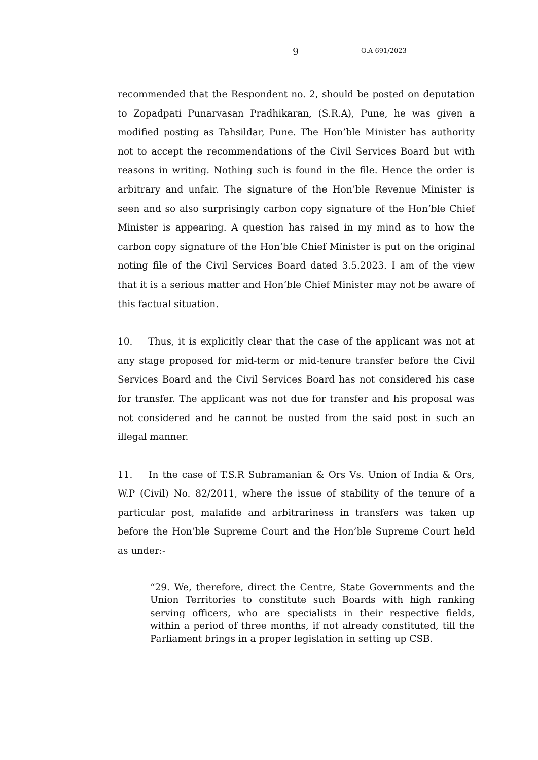9 O.A 691/2023
recommended that the Respondent no. 2, should be posted on deputation to Zopadpati Punarvasan Pradhikaran, (S.R.A), Pune, he was given a modified posting as Tahsildar, Pune. The Hon’ble Minister has authority not to accept the recommendations of the Civil Services Board but with reasons in writing. Nothing such is found in the file. Hence the order is arbitrary and unfair. The signature of the Hon’ble Revenue Minister is seen and so also surprisingly carbon copy signature of the Hon’ble Chief Minister is appearing. A question has raised in my mind as to how the carbon copy signature of the Hon’ble Chief Minister is put on the original noting file of the Civil Services Board dated 3.5.2023. I am of the view that it is a serious matter and Hon’ble Chief Minister may not be aware of this factual situation.
10. Thus, it is explicitly clear that the case of the applicant was not at any stage proposed for mid-term or mid-tenure transfer before the Civil Services Board and the Civil Services Board has not considered his case for transfer. The applicant was not due for transfer and his proposal was not considered and he cannot be ousted from the said post in such an illegal manner.
11. In the case of T.S.R Subramanian & Ors Vs. Union of India & Ors, W.P (Civil) No. 82/2011, where the issue of stability of the tenure of a particular post, malafide and arbitrariness in transfers was taken up before the Hon’ble Supreme Court and the Hon’ble Supreme Court held as under:-
“29. We, therefore, direct the Centre, State Governments and the Union Territories to constitute such Boards with high ranking serving officers, who are specialists in their respective fields, within a period of three months, if not already constituted, till the Parliament brings in a proper legislation in setting up CSB.